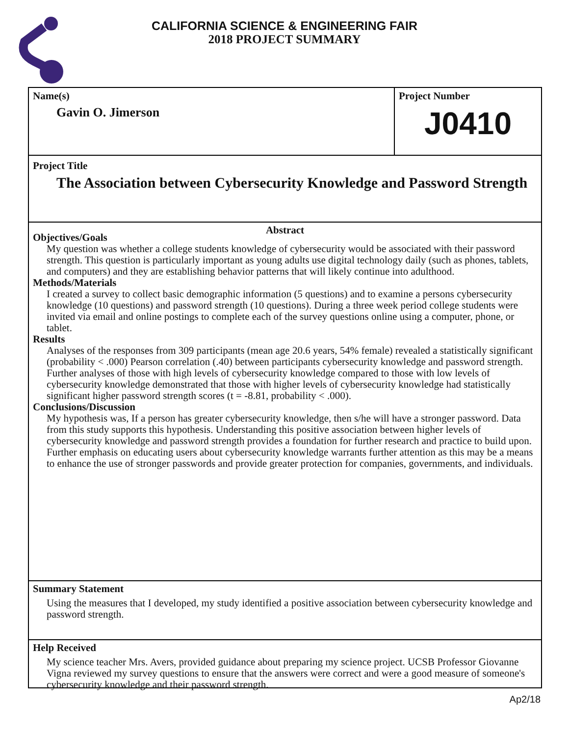CALIFORNIA SCIENCE & ENGINEERING FAIR
2018 PROJECT SUMMARY
Name(s)
Gavin O. Jimerson
Project Number
J0410
Project Title
The Association between Cybersecurity Knowledge and Password Strength
Abstract
Objectives/Goals
My question was whether a college students knowledge of cybersecurity would be associated with their password strength. This question is particularly important as young adults use digital technology daily (such as phones, tablets, and computers) and they are establishing behavior patterns that will likely continue into adulthood.
Methods/Materials
I created a survey to collect basic demographic information (5 questions) and to examine a persons cybersecurity knowledge (10 questions) and password strength (10 questions). During a three week period college students were invited via email and online postings to complete each of the survey questions online using a computer, phone, or tablet.
Results
Analyses of the responses from 309 participants (mean age 20.6 years, 54% female) revealed a statistically significant (probability < .000) Pearson correlation (.40) between participants cybersecurity knowledge and password strength. Further analyses of those with high levels of cybersecurity knowledge compared to those with low levels of cybersecurity knowledge demonstrated that those with higher levels of cybersecurity knowledge had statistically significant higher password strength scores (t = -8.81, probability < .000).
Conclusions/Discussion
My hypothesis was, If a person has greater cybersecurity knowledge, then s/he will have a stronger password. Data from this study supports this hypothesis. Understanding this positive association between higher levels of cybersecurity knowledge and password strength provides a foundation for further research and practice to build upon. Further emphasis on educating users about cybersecurity knowledge warrants further attention as this may be a means to enhance the use of stronger passwords and provide greater protection for companies, governments, and individuals.
Summary Statement
Using the measures that I developed, my study identified a positive association between cybersecurity knowledge and password strength.
Help Received
My science teacher Mrs. Avers, provided guidance about preparing my science project. UCSB Professor Giovanne Vigna reviewed my survey questions to ensure that the answers were correct and were a good measure of someone's cybersecurity knowledge and their password strength.
Ap2/18